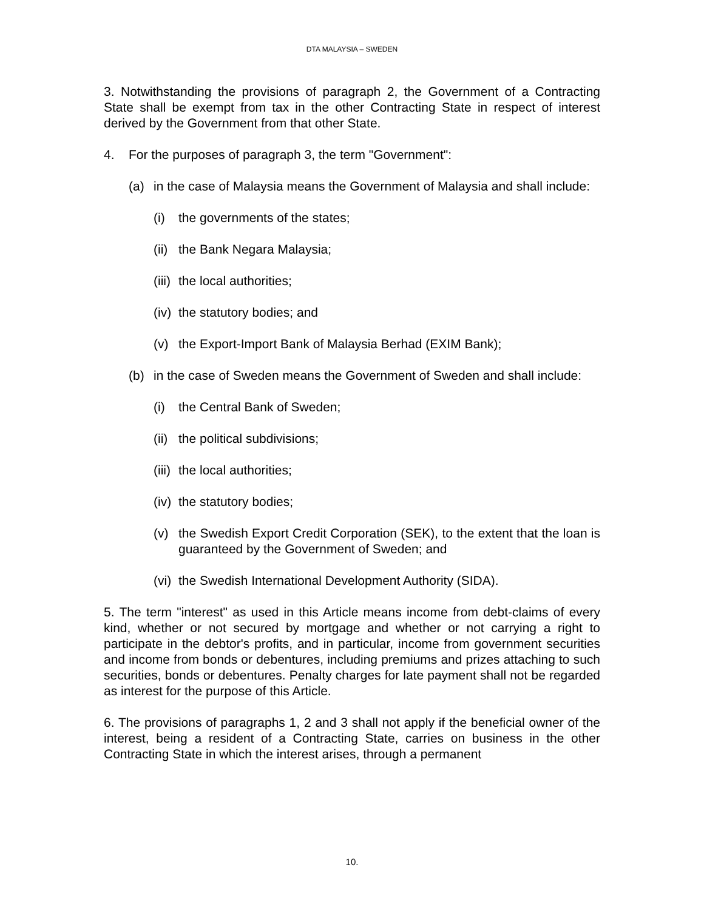DTA MALAYSIA – SWEDEN
3. Notwithstanding the provisions of paragraph 2, the Government of a Contracting State shall be exempt from tax in the other Contracting State in respect of interest derived by the Government from that other State.
4. For the purposes of paragraph 3, the term "Government":
(a) in the case of Malaysia means the Government of Malaysia and shall include:
(i) the governments of the states;
(ii) the Bank Negara Malaysia;
(iii) the local authorities;
(iv) the statutory bodies; and
(v) the Export-Import Bank of Malaysia Berhad (EXIM Bank);
(b) in the case of Sweden means the Government of Sweden and shall include:
(i) the Central Bank of Sweden;
(ii) the political subdivisions;
(iii) the local authorities;
(iv) the statutory bodies;
(v) the Swedish Export Credit Corporation (SEK), to the extent that the loan is guaranteed by the Government of Sweden; and
(vi) the Swedish International Development Authority (SIDA).
5. The term "interest" as used in this Article means income from debt-claims of every kind, whether or not secured by mortgage and whether or not carrying a right to participate in the debtor's profits, and in particular, income from government securities and income from bonds or debentures, including premiums and prizes attaching to such securities, bonds or debentures. Penalty charges for late payment shall not be regarded as interest for the purpose of this Article.
6. The provisions of paragraphs 1, 2 and 3 shall not apply if the beneficial owner of the interest, being a resident of a Contracting State, carries on business in the other Contracting State in which the interest arises, through a permanent
10.